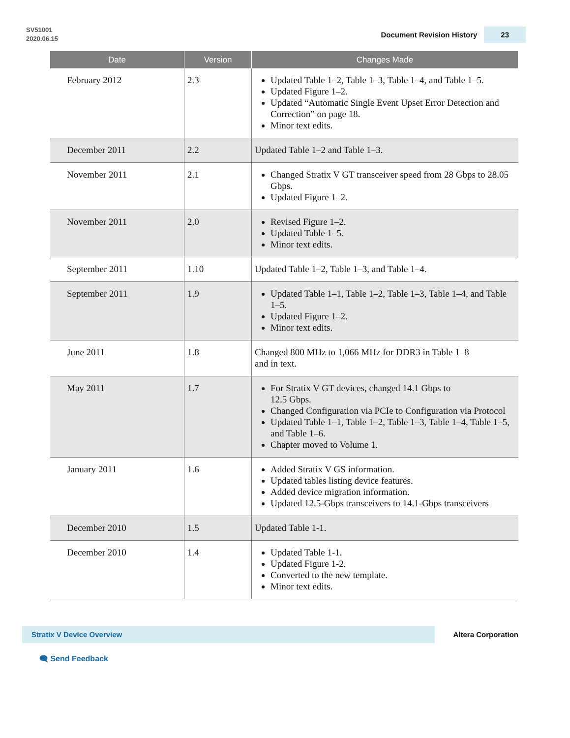SV51001
2020.06.15
Document Revision History 23
| Date | Version | Changes Made |
| --- | --- | --- |
| February 2012 | 2.3 | Updated Table 1–2, Table 1–3, Table 1–4, and Table 1–5. Updated Figure 1–2. Updated “Automatic Single Event Upset Error Detection and Correction” on page 18. Minor text edits. |
| December 2011 | 2.2 | Updated Table 1–2 and Table 1–3. |
| November 2011 | 2.1 | Changed Stratix V GT transceiver speed from 28 Gbps to 28.05 Gbps. Updated Figure 1–2. |
| November 2011 | 2.0 | Revised Figure 1–2. Updated Table 1–5. Minor text edits. |
| September 2011 | 1.10 | Updated Table 1–2, Table 1–3, and Table 1–4. |
| September 2011 | 1.9 | Updated Table 1–1, Table 1–2, Table 1–3, Table 1–4, and Table 1–5. Updated Figure 1–2. Minor text edits. |
| June 2011 | 1.8 | Changed 800 MHz to 1,066 MHz for DDR3 in Table 1–8 and in text. |
| May 2011 | 1.7 | For Stratix V GT devices, changed 14.1 Gbps to 12.5 Gbps. Changed Configuration via PCIe to Configuration via Protocol Updated Table 1–1, Table 1–2, Table 1–3, Table 1–4, Table 1–5, and Table 1–6. Chapter moved to Volume 1. |
| January 2011 | 1.6 | Added Stratix V GS information. Updated tables listing device features. Added device migration information. Updated 12.5-Gbps transceivers to 14.1-Gbps transceivers |
| December 2010 | 1.5 | Updated Table 1-1. |
| December 2010 | 1.4 | Updated Table 1-1. Updated Figure 1-2. Converted to the new template. Minor text edits. |
Stratix V Device Overview
Altera Corporation
🗨 Send Feedback